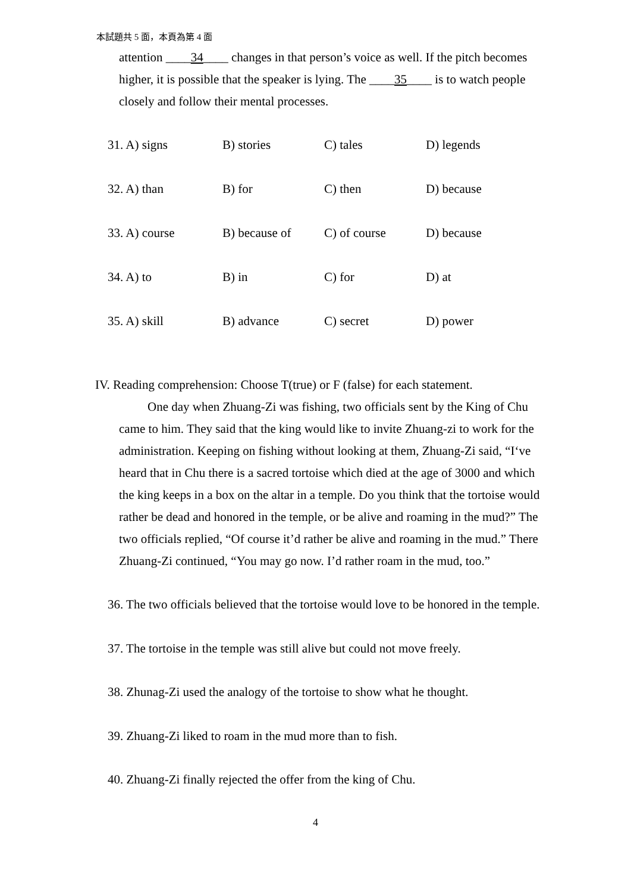本試題共 5 面，本頁為第 4 面
attention ____34____ changes in that person’s voice as well. If the pitch becomes higher, it is possible that the speaker is lying. The ____35____ is to watch people closely and follow their mental processes.
31. A) signs B) stories C) tales D) legends
32. A) than B) for C) then D) because
33. A) course B) because of C) of course D) because
34. A) to B) in C) for D) at
35. A) skill B) advance C) secret D) power
IV. Reading comprehension: Choose T(true) or F (false) for each statement.
One day when Zhuang-Zi was fishing, two officials sent by the King of Chu came to him. They said that the king would like to invite Zhuang-zi to work for the administration. Keeping on fishing without looking at them, Zhuang-Zi said, “I‘ve heard that in Chu there is a sacred tortoise which died at the age of 3000 and which the king keeps in a box on the altar in a temple. Do you think that the tortoise would rather be dead and honored in the temple, or be alive and roaming in the mud?” The two officials replied, “Of course it’d rather be alive and roaming in the mud.” There Zhuang-Zi continued, “You may go now. I’d rather roam in the mud, too.”
36. The two officials believed that the tortoise would love to be honored in the temple.
37. The tortoise in the temple was still alive but could not move freely.
38. Zhunag-Zi used the analogy of the tortoise to show what he thought.
39. Zhuang-Zi liked to roam in the mud more than to fish.
40. Zhuang-Zi finally rejected the offer from the king of Chu.
4